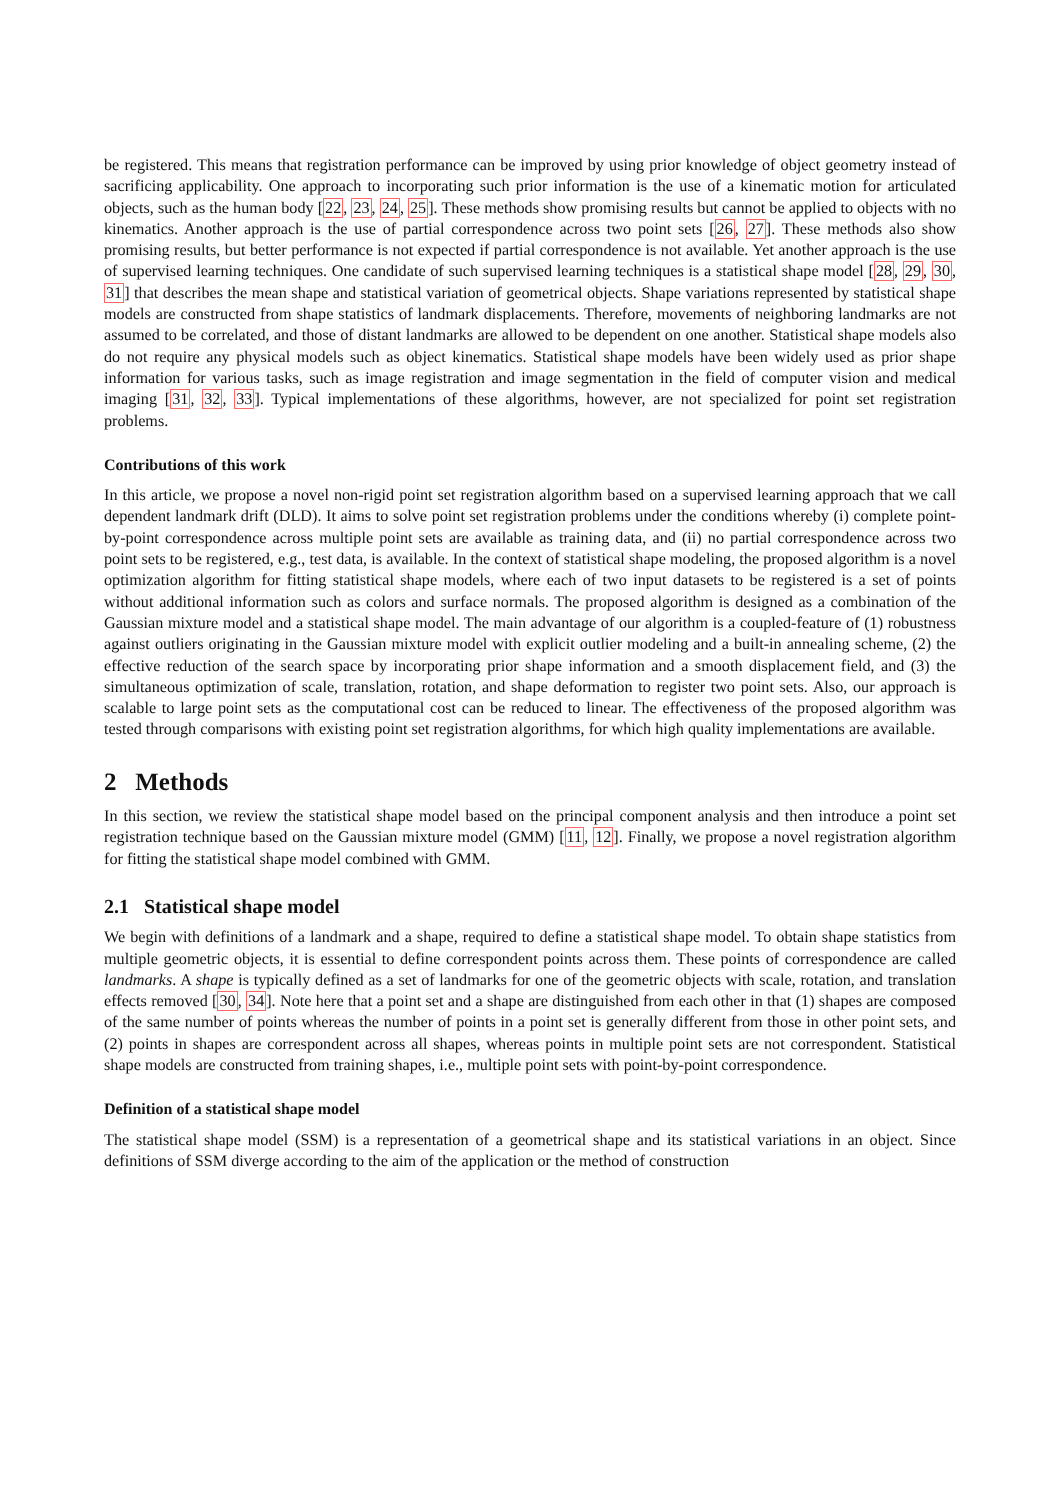be registered. This means that registration performance can be improved by using prior knowledge of object geometry instead of sacrificing applicability. One approach to incorporating such prior information is the use of a kinematic motion for articulated objects, such as the human body [22, 23, 24, 25]. These methods show promising results but cannot be applied to objects with no kinematics. Another approach is the use of partial correspondence across two point sets [26, 27]. These methods also show promising results, but better performance is not expected if partial correspondence is not available. Yet another approach is the use of supervised learning techniques. One candidate of such supervised learning techniques is a statistical shape model [28, 29, 30, 31] that describes the mean shape and statistical variation of geometrical objects. Shape variations represented by statistical shape models are constructed from shape statistics of landmark displacements. Therefore, movements of neighboring landmarks are not assumed to be correlated, and those of distant landmarks are allowed to be dependent on one another. Statistical shape models also do not require any physical models such as object kinematics. Statistical shape models have been widely used as prior shape information for various tasks, such as image registration and image segmentation in the field of computer vision and medical imaging [31, 32, 33]. Typical implementations of these algorithms, however, are not specialized for point set registration problems.
Contributions of this work
In this article, we propose a novel non-rigid point set registration algorithm based on a supervised learning approach that we call dependent landmark drift (DLD). It aims to solve point set registration problems under the conditions whereby (i) complete point-by-point correspondence across multiple point sets are available as training data, and (ii) no partial correspondence across two point sets to be registered, e.g., test data, is available. In the context of statistical shape modeling, the proposed algorithm is a novel optimization algorithm for fitting statistical shape models, where each of two input datasets to be registered is a set of points without additional information such as colors and surface normals. The proposed algorithm is designed as a combination of the Gaussian mixture model and a statistical shape model. The main advantage of our algorithm is a coupled-feature of (1) robustness against outliers originating in the Gaussian mixture model with explicit outlier modeling and a built-in annealing scheme, (2) the effective reduction of the search space by incorporating prior shape information and a smooth displacement field, and (3) the simultaneous optimization of scale, translation, rotation, and shape deformation to register two point sets. Also, our approach is scalable to large point sets as the computational cost can be reduced to linear. The effectiveness of the proposed algorithm was tested through comparisons with existing point set registration algorithms, for which high quality implementations are available.
2 Methods
In this section, we review the statistical shape model based on the principal component analysis and then introduce a point set registration technique based on the Gaussian mixture model (GMM) [11, 12]. Finally, we propose a novel registration algorithm for fitting the statistical shape model combined with GMM.
2.1 Statistical shape model
We begin with definitions of a landmark and a shape, required to define a statistical shape model. To obtain shape statistics from multiple geometric objects, it is essential to define correspondent points across them. These points of correspondence are called landmarks. A shape is typically defined as a set of landmarks for one of the geometric objects with scale, rotation, and translation effects removed [30, 34]. Note here that a point set and a shape are distinguished from each other in that (1) shapes are composed of the same number of points whereas the number of points in a point set is generally different from those in other point sets, and (2) points in shapes are correspondent across all shapes, whereas points in multiple point sets are not correspondent. Statistical shape models are constructed from training shapes, i.e., multiple point sets with point-by-point correspondence.
Definition of a statistical shape model
The statistical shape model (SSM) is a representation of a geometrical shape and its statistical variations in an object. Since definitions of SSM diverge according to the aim of the application or the method of construction